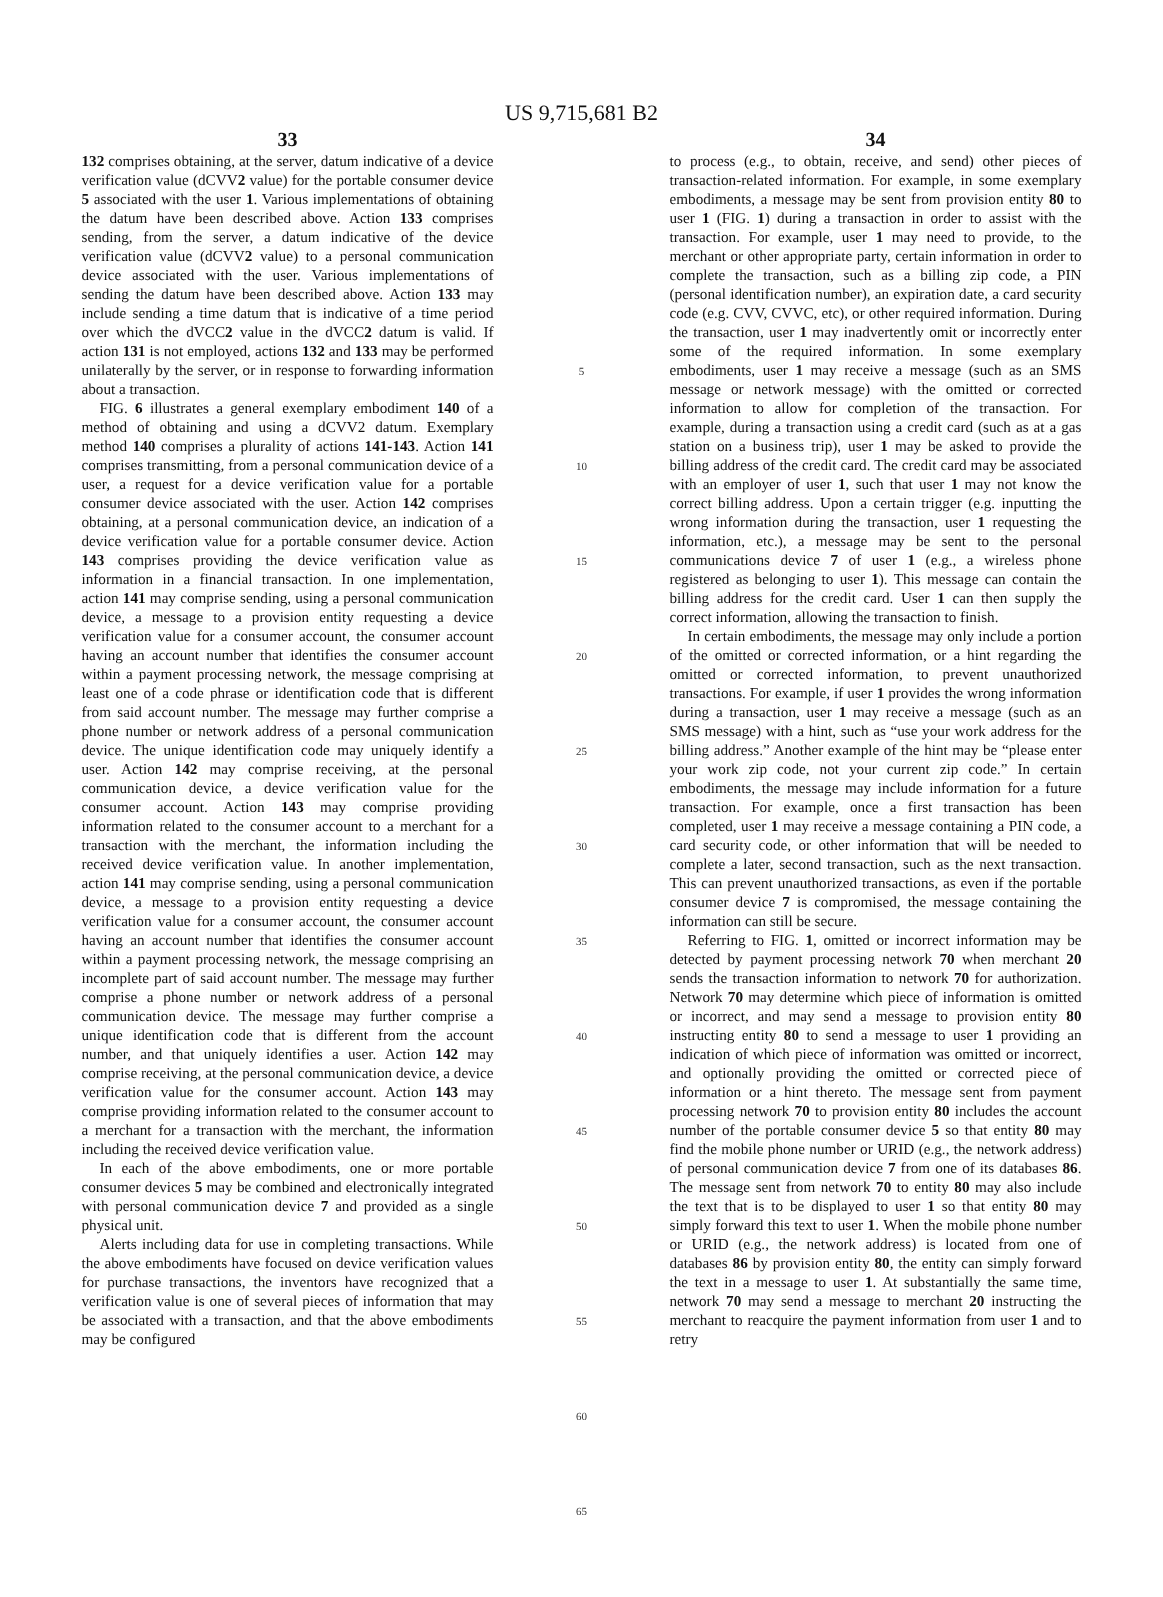US 9,715,681 B2
33
132 comprises obtaining, at the server, datum indicative of a device verification value (dCVV2 value) for the portable consumer device 5 associated with the user 1. Various implementations of obtaining the datum have been described above. Action 133 comprises sending, from the server, a datum indicative of the device verification value (dCVV2 value) to a personal communication device associated with the user. Various implementations of sending the datum have been described above. Action 133 may include sending a time datum that is indicative of a time period over which the dVCC2 value in the dVCC2 datum is valid. If action 131 is not employed, actions 132 and 133 may be performed unilaterally by the server, or in response to forwarding information about a transaction.
FIG. 6 illustrates a general exemplary embodiment 140 of a method of obtaining and using a dCVV2 datum. Exemplary method 140 comprises a plurality of actions 141-143. Action 141 comprises transmitting, from a personal communication device of a user, a request for a device verification value for a portable consumer device associated with the user. Action 142 comprises obtaining, at a personal communication device, an indication of a device verification value for a portable consumer device. Action 143 comprises providing the device verification value as information in a financial transaction. In one implementation, action 141 may comprise sending, using a personal communication device, a message to a provision entity requesting a device verification value for a consumer account, the consumer account having an account number that identifies the consumer account within a payment processing network, the message comprising at least one of a code phrase or identification code that is different from said account number. The message may further comprise a phone number or network address of a personal communication device. The unique identification code may uniquely identify a user. Action 142 may comprise receiving, at the personal communication device, a device verification value for the consumer account. Action 143 may comprise providing information related to the consumer account to a merchant for a transaction with the merchant, the information including the received device verification value. In another implementation, action 141 may comprise sending, using a personal communication device, a message to a provision entity requesting a device verification value for a consumer account, the consumer account having an account number that identifies the consumer account within a payment processing network, the message comprising an incomplete part of said account number. The message may further comprise a phone number or network address of a personal communication device. The message may further comprise a unique identification code that is different from the account number, and that uniquely identifies a user. Action 142 may comprise receiving, at the personal communication device, a device verification value for the consumer account. Action 143 may comprise providing information related to the consumer account to a merchant for a transaction with the merchant, the information including the received device verification value.
In each of the above embodiments, one or more portable consumer devices 5 may be combined and electronically integrated with personal communication device 7 and provided as a single physical unit.
Alerts including data for use in completing transactions. While the above embodiments have focused on device verification values for purchase transactions, the inventors have recognized that a verification value is one of several pieces of information that may be associated with a transaction, and that the above embodiments may be configured
5
10
15
20
25
30
35
40
45
50
55
60
65
34
to process (e.g., to obtain, receive, and send) other pieces of transaction-related information. For example, in some exemplary embodiments, a message may be sent from provision entity 80 to user 1 (FIG. 1) during a transaction in order to assist with the transaction. For example, user 1 may need to provide, to the merchant or other appropriate party, certain information in order to complete the transaction, such as a billing zip code, a PIN (personal identification number), an expiration date, a card security code (e.g. CVV, CVVC, etc), or other required information. During the transaction, user 1 may inadvertently omit or incorrectly enter some of the required information. In some exemplary embodiments, user 1 may receive a message (such as an SMS message or network message) with the omitted or corrected information to allow for completion of the transaction. For example, during a transaction using a credit card (such as at a gas station on a business trip), user 1 may be asked to provide the billing address of the credit card. The credit card may be associated with an employer of user 1, such that user 1 may not know the correct billing address. Upon a certain trigger (e.g. inputting the wrong information during the transaction, user 1 requesting the information, etc.), a message may be sent to the personal communications device 7 of user 1 (e.g., a wireless phone registered as belonging to user 1). This message can contain the billing address for the credit card. User 1 can then supply the correct information, allowing the transaction to finish.
In certain embodiments, the message may only include a portion of the omitted or corrected information, or a hint regarding the omitted or corrected information, to prevent unauthorized transactions. For example, if user 1 provides the wrong information during a transaction, user 1 may receive a message (such as an SMS message) with a hint, such as “use your work address for the billing address.” Another example of the hint may be “please enter your work zip code, not your current zip code.” In certain embodiments, the message may include information for a future transaction. For example, once a first transaction has been completed, user 1 may receive a message containing a PIN code, a card security code, or other information that will be needed to complete a later, second transaction, such as the next transaction. This can prevent unauthorized transactions, as even if the portable consumer device 7 is compromised, the message containing the information can still be secure.
Referring to FIG. 1, omitted or incorrect information may be detected by payment processing network 70 when merchant 20 sends the transaction information to network 70 for authorization. Network 70 may determine which piece of information is omitted or incorrect, and may send a message to provision entity 80 instructing entity 80 to send a message to user 1 providing an indication of which piece of information was omitted or incorrect, and optionally providing the omitted or corrected piece of information or a hint thereto. The message sent from payment processing network 70 to provision entity 80 includes the account number of the portable consumer device 5 so that entity 80 may find the mobile phone number or URID (e.g., the network address) of personal communication device 7 from one of its databases 86. The message sent from network 70 to entity 80 may also include the text that is to be displayed to user 1 so that entity 80 may simply forward this text to user 1. When the mobile phone number or URID (e.g., the network address) is located from one of databases 86 by provision entity 80, the entity can simply forward the text in a message to user 1. At substantially the same time, network 70 may send a message to merchant 20 instructing the merchant to reacquire the payment information from user 1 and to retry